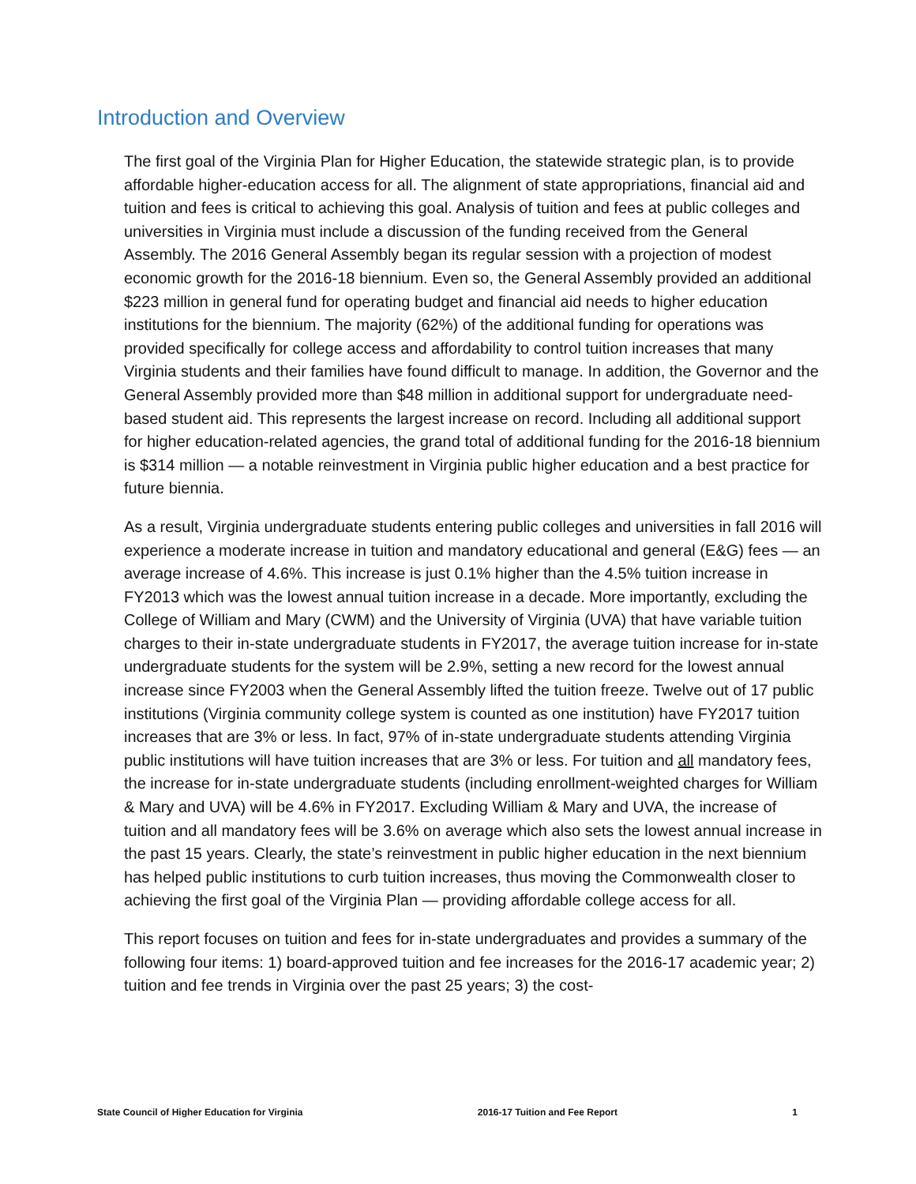Introduction and Overview
The first goal of the Virginia Plan for Higher Education, the statewide strategic plan, is to provide affordable higher-education access for all. The alignment of state appropriations, financial aid and tuition and fees is critical to achieving this goal. Analysis of tuition and fees at public colleges and universities in Virginia must include a discussion of the funding received from the General Assembly. The 2016 General Assembly began its regular session with a projection of modest economic growth for the 2016-18 biennium. Even so, the General Assembly provided an additional $223 million in general fund for operating budget and financial aid needs to higher education institutions for the biennium. The majority (62%) of the additional funding for operations was provided specifically for college access and affordability to control tuition increases that many Virginia students and their families have found difficult to manage. In addition, the Governor and the General Assembly provided more than $48 million in additional support for undergraduate need-based student aid. This represents the largest increase on record. Including all additional support for higher education-related agencies, the grand total of additional funding for the 2016-18 biennium is $314 million — a notable reinvestment in Virginia public higher education and a best practice for future biennia.
As a result, Virginia undergraduate students entering public colleges and universities in fall 2016 will experience a moderate increase in tuition and mandatory educational and general (E&G) fees — an average increase of 4.6%. This increase is just 0.1% higher than the 4.5% tuition increase in FY2013 which was the lowest annual tuition increase in a decade. More importantly, excluding the College of William and Mary (CWM) and the University of Virginia (UVA) that have variable tuition charges to their in-state undergraduate students in FY2017, the average tuition increase for in-state undergraduate students for the system will be 2.9%, setting a new record for the lowest annual increase since FY2003 when the General Assembly lifted the tuition freeze. Twelve out of 17 public institutions (Virginia community college system is counted as one institution) have FY2017 tuition increases that are 3% or less. In fact, 97% of in-state undergraduate students attending Virginia public institutions will have tuition increases that are 3% or less. For tuition and all mandatory fees, the increase for in-state undergraduate students (including enrollment-weighted charges for William & Mary and UVA) will be 4.6% in FY2017. Excluding William & Mary and UVA, the increase of tuition and all mandatory fees will be 3.6% on average which also sets the lowest annual increase in the past 15 years. Clearly, the state’s reinvestment in public higher education in the next biennium has helped public institutions to curb tuition increases, thus moving the Commonwealth closer to achieving the first goal of the Virginia Plan — providing affordable college access for all.
This report focuses on tuition and fees for in-state undergraduates and provides a summary of the following four items: 1) board-approved tuition and fee increases for the 2016-17 academic year; 2) tuition and fee trends in Virginia over the past 25 years; 3) the cost-
State Council of Higher Education for Virginia 2016-17 Tuition and Fee Report 1